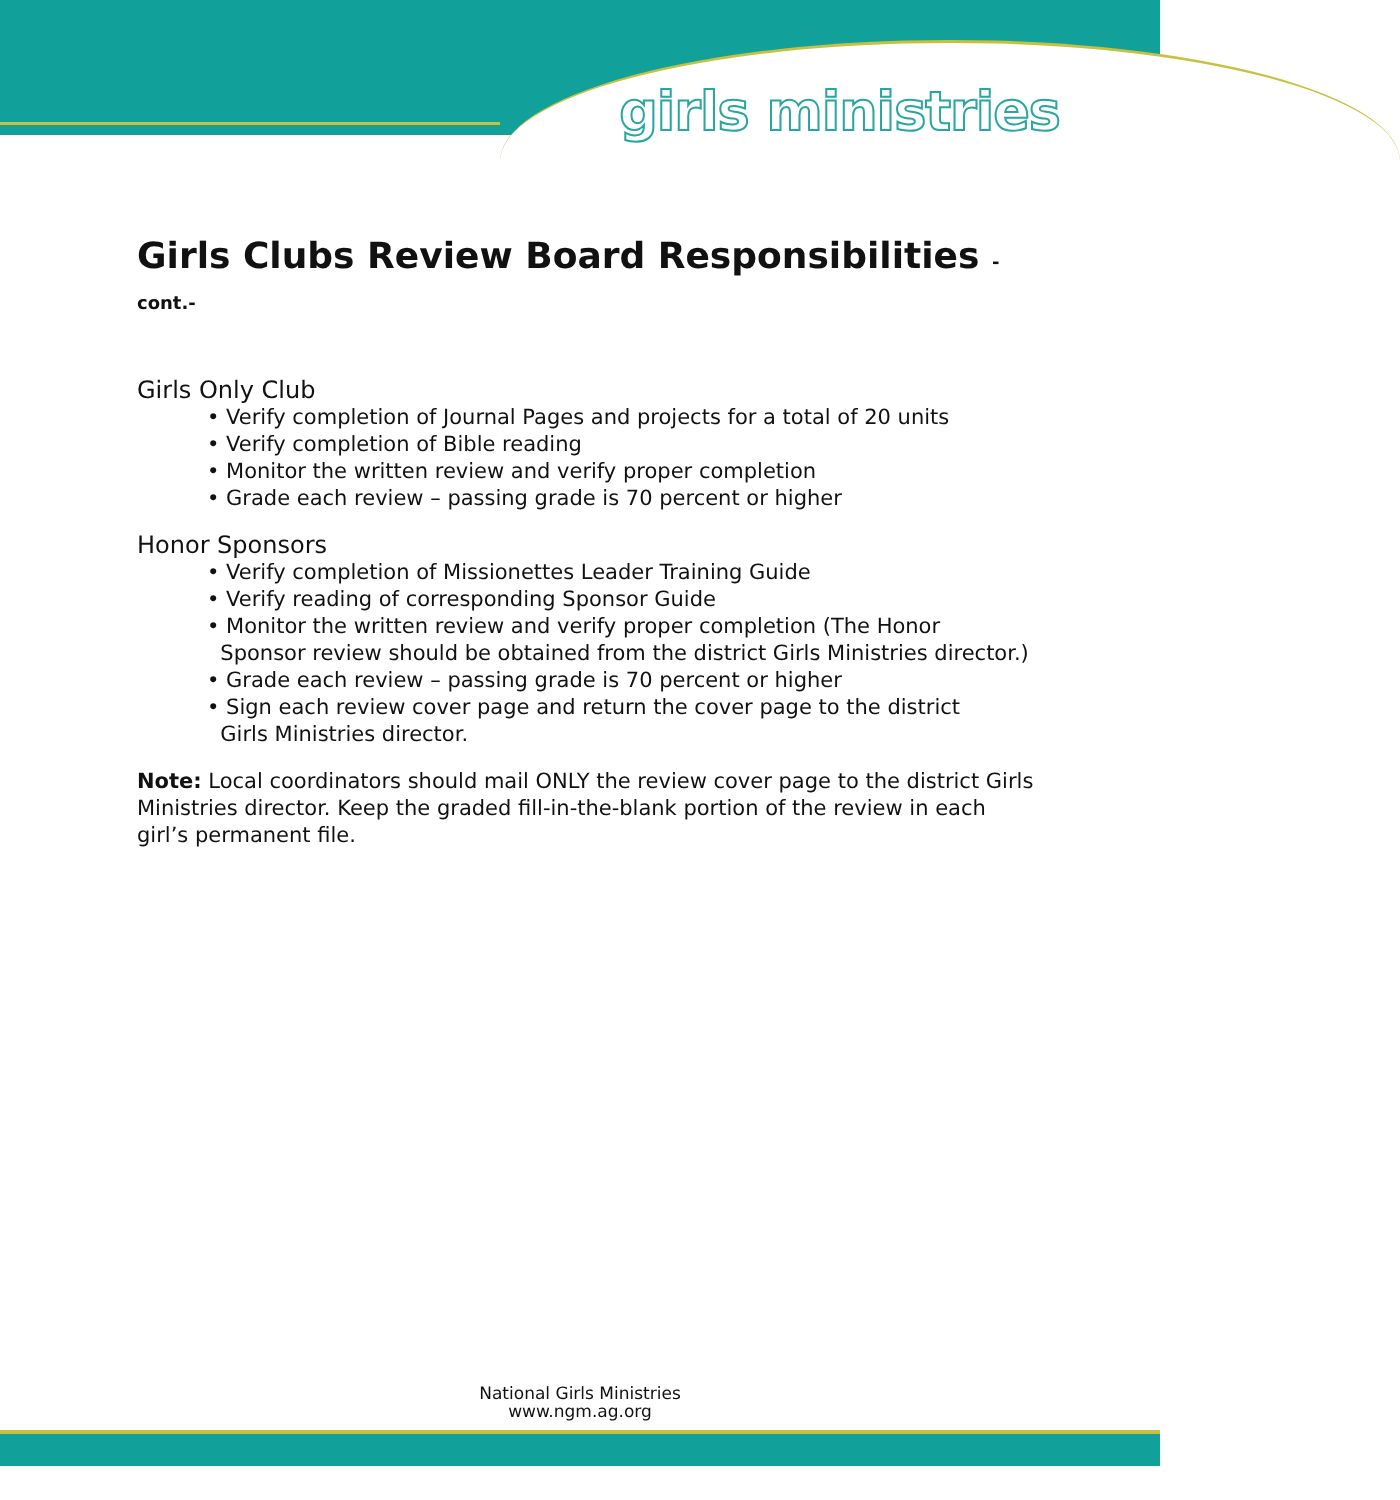girls ministries
Girls Clubs Review Board Responsibilities -cont.-
Girls Only Club
• Verify completion of Journal Pages and projects for a total of 20 units
• Verify completion of Bible reading
• Monitor the written review and verify proper completion
• Grade each review – passing grade is 70 percent or higher
Honor Sponsors
• Verify completion of Missionettes Leader Training Guide
• Verify reading of corresponding Sponsor Guide
• Monitor the written review and verify proper completion (The Honor
Sponsor review should be obtained from the district Girls Ministries director.)
• Grade each review – passing grade is 70 percent or higher
• Sign each review cover page and return the cover page to the district
Girls Ministries director.
Note: Local coordinators should mail ONLY the review cover page to the district Girls Ministries director. Keep the graded fill-in-the-blank portion of the review in each girl’s permanent file.
National Girls Ministries
www.ngm.ag.org